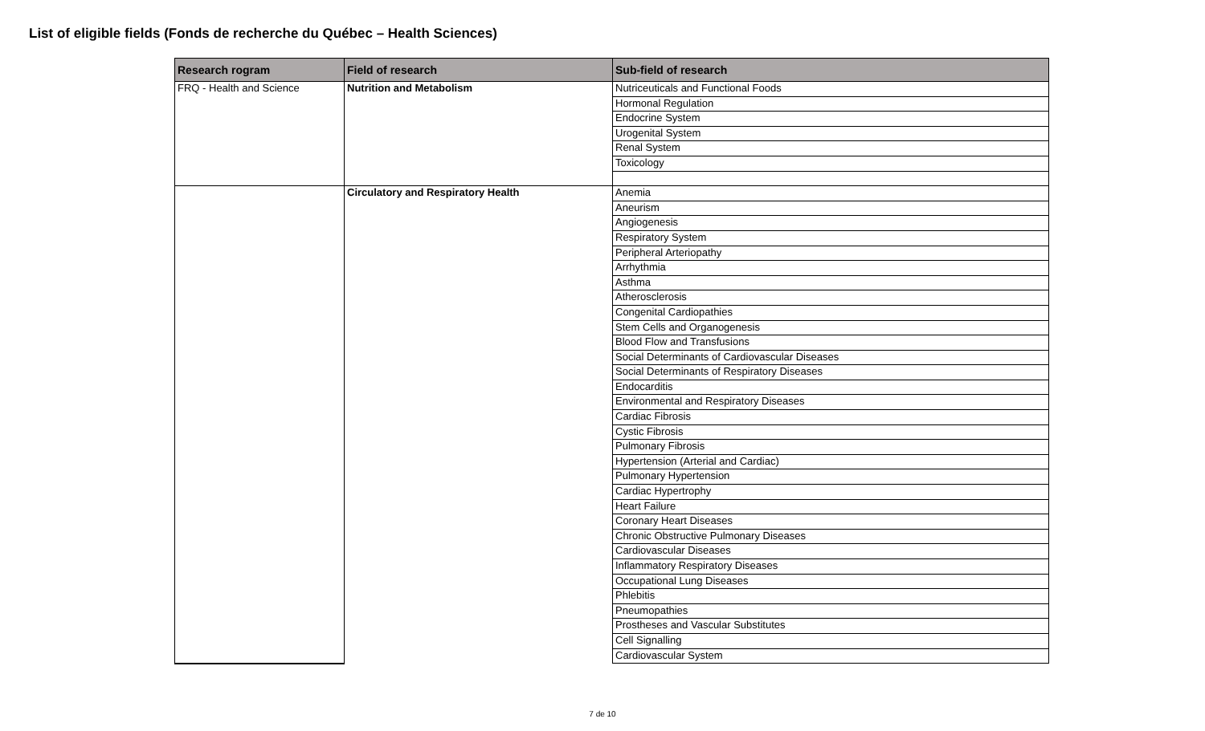List of eligible fields (Fonds de recherche du Québec – Health Sciences)
| Research rogram | Field of research | Sub-field of research |
| --- | --- | --- |
| FRQ - Health and Science | Nutrition and Metabolism | Nutriceuticals and Functional Foods |
| | | Hormonal Regulation |
| | | Endocrine System |
| | | Urogenital System |
| | | Renal System |
| | | Toxicology |
| | Circulatory and Respiratory Health | Anemia |
| | | Aneurism |
| | | Angiogenesis |
| | | Respiratory System |
| | | Peripheral Arteriopathy |
| | | Arrhythmia |
| | | Asthma |
| | | Atherosclerosis |
| | | Congenital Cardiopathies |
| | | Stem Cells and Organogenesis |
| | | Blood Flow and Transfusions |
| | | Social Determinants of Cardiovascular Diseases |
| | | Social Determinants of Respiratory Diseases |
| | | Endocarditis |
| | | Environmental and Respiratory Diseases |
| | | Cardiac Fibrosis |
| | | Cystic Fibrosis |
| | | Pulmonary Fibrosis |
| | | Hypertension (Arterial and Cardiac) |
| | | Pulmonary Hypertension |
| | | Cardiac Hypertrophy |
| | | Heart Failure |
| | | Coronary Heart Diseases |
| | | Chronic Obstructive Pulmonary Diseases |
| | | Cardiovascular Diseases |
| | | Inflammatory Respiratory Diseases |
| | | Occupational Lung Diseases |
| | | Phlebitis |
| | | Pneumopathies |
| | | Prostheses and Vascular Substitutes |
| | | Cell Signalling |
| | | Cardiovascular System |
7 de 10